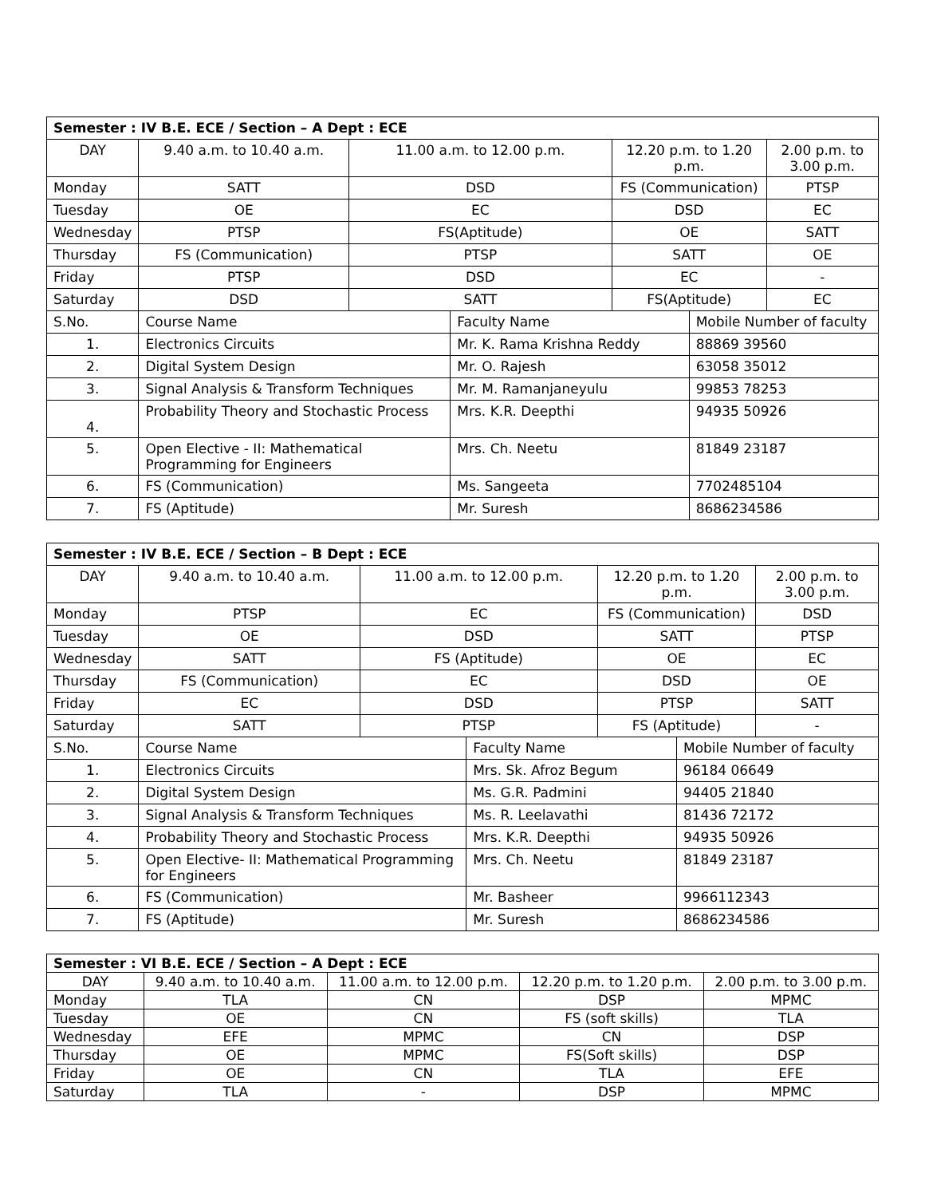| Semester : IV B.E. ECE / Section – A Dept : ECE | | | | | | | |
| --- | --- | --- | --- | --- | --- | --- | --- |
| DAY | | 9.40 a.m. to 10.40 a.m. | 11.00 a.m. to 12.00 p.m. | | 12.20 p.m. to 1.20 p.m. | | 2.00 p.m. to 3.00 p.m. |
| Monday | | SATT | DSD | | FS (Communication) | | PTSP |
| Tuesday | | OE | EC | | DSD | | EC |
| Wednesday | | PTSP | FS(Aptitude) | | OE | | SATT |
| Thursday | | FS (Communication) | PTSP | | SATT | | OE |
| Friday | | PTSP | DSD | | EC | | - |
| Saturday | | DSD | SATT | | FS(Aptitude) | | EC |
| S.No. | Course Name | | | Faculty Name | | Mobile Number of faculty | |
| 1. | Electronics Circuits | | | Mr. K. Rama Krishna Reddy | | 88869 39560 | |
| 2. | Digital System Design | | | Mr. O. Rajesh | | 63058 35012 | |
| 3. | Signal Analysis & Transform Techniques | | | Mr. M. Ramanjaneyulu | | 99853 78253 | |
| 4. | Probability Theory and Stochastic Process | | | Mrs. K.R. Deepthi | | 94935 50926 | |
| 5. | Open Elective - II: Mathematical Programming for Engineers | | | Mrs. Ch. Neetu | | 81849 23187 | |
| 6. | FS (Communication) | | | Ms. Sangeeta | | 7702485104 | |
| 7. | FS (Aptitude) | | | Mr. Suresh | | 8686234586 | |
| Semester : IV B.E. ECE / Section – B Dept : ECE | | | | | | | |
| --- | --- | --- | --- | --- | --- | --- | --- |
| DAY | | 9.40 a.m. to 10.40 a.m. | 11.00 a.m. to 12.00 p.m. | | 12.20 p.m. to 1.20 p.m. | | 2.00 p.m. to 3.00 p.m. |
| Monday | | PTSP | EC | | FS (Communication) | | DSD |
| Tuesday | | OE | DSD | | SATT | | PTSP |
| Wednesday | | SATT | FS (Aptitude) | | OE | | EC |
| Thursday | | FS (Communication) | EC | | DSD | | OE |
| Friday | | EC | DSD | | PTSP | | SATT |
| Saturday | | SATT | PTSP | | FS (Aptitude) | | - |
| S.No. | Course Name | | | Faculty Name | | Mobile Number of faculty | |
| 1. | Electronics Circuits | | | Mrs. Sk. Afroz Begum | | 96184 06649 | |
| 2. | Digital System Design | | | Ms. G.R. Padmini | | 94405 21840 | |
| 3. | Signal Analysis & Transform Techniques | | | Ms. R. Leelavathi | | 81436 72172 | |
| 4. | Probability Theory and Stochastic Process | | | Mrs. K.R. Deepthi | | 94935 50926 | |
| 5. | Open Elective- II: Mathematical Programming for Engineers | | | Mrs. Ch. Neetu | | 81849 23187 | |
| 6. | FS (Communication) | | | Mr. Basheer | | 9966112343 | |
| 7. | FS (Aptitude) | | | Mr. Suresh | | 8686234586 | |
| Semester : VI B.E. ECE / Section – A Dept : ECE | | | | |
| --- | --- | --- | --- | --- |
| DAY | 9.40 a.m. to 10.40 a.m. | 11.00 a.m. to 12.00 p.m. | 12.20 p.m. to 1.20 p.m. | 2.00 p.m. to 3.00 p.m. |
| Monday | TLA | CN | DSP | MPMC |
| Tuesday | OE | CN | FS (soft skills) | TLA |
| Wednesday | EFE | MPMC | CN | DSP |
| Thursday | OE | MPMC | FS(Soft skills) | DSP |
| Friday | OE | CN | TLA | EFE |
| Saturday | TLA | - | DSP | MPMC |